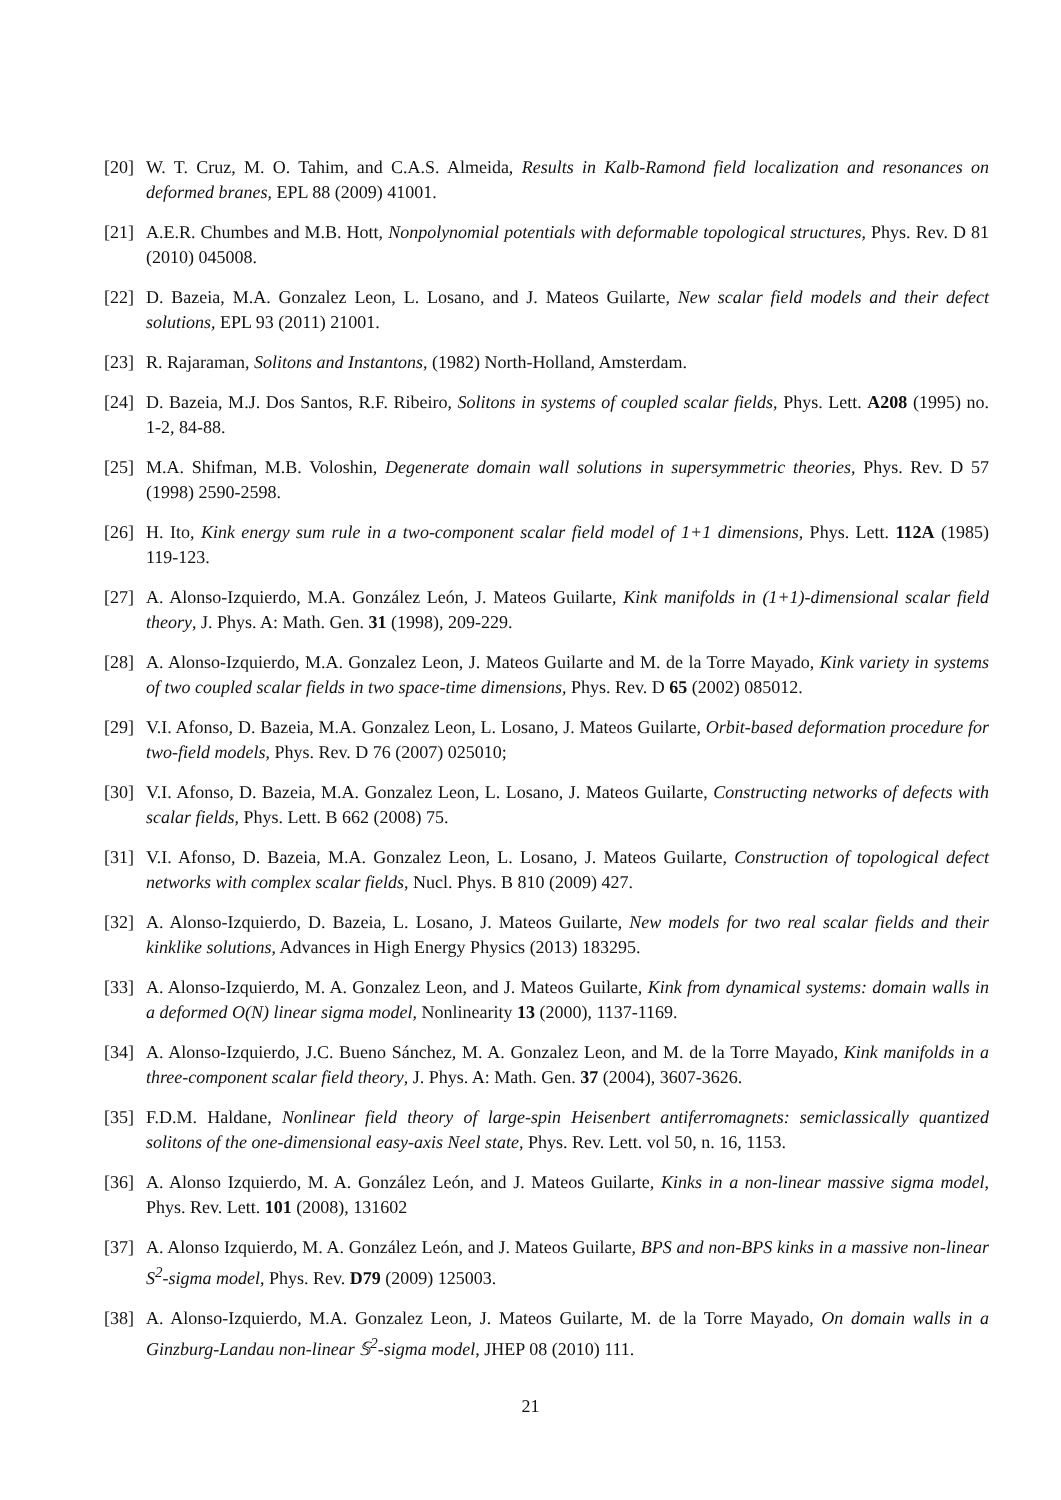[20] W. T. Cruz, M. O. Tahim, and C.A.S. Almeida, Results in Kalb-Ramond field localization and resonances on deformed branes, EPL 88 (2009) 41001.
[21] A.E.R. Chumbes and M.B. Hott, Nonpolynomial potentials with deformable topological structures, Phys. Rev. D 81 (2010) 045008.
[22] D. Bazeia, M.A. Gonzalez Leon, L. Losano, and J. Mateos Guilarte, New scalar field models and their defect solutions, EPL 93 (2011) 21001.
[23] R. Rajaraman, Solitons and Instantons, (1982) North-Holland, Amsterdam.
[24] D. Bazeia, M.J. Dos Santos, R.F. Ribeiro, Solitons in systems of coupled scalar fields, Phys. Lett. A208 (1995) no. 1-2, 84-88.
[25] M.A. Shifman, M.B. Voloshin, Degenerate domain wall solutions in supersymmetric theories, Phys. Rev. D 57 (1998) 2590-2598.
[26] H. Ito, Kink energy sum rule in a two-component scalar field model of 1+1 dimensions, Phys. Lett. 112A (1985) 119-123.
[27] A. Alonso-Izquierdo, M.A. González León, J. Mateos Guilarte, Kink manifolds in (1+1)-dimensional scalar field theory, J. Phys. A: Math. Gen. 31 (1998), 209-229.
[28] A. Alonso-Izquierdo, M.A. Gonzalez Leon, J. Mateos Guilarte and M. de la Torre Mayado, Kink variety in systems of two coupled scalar fields in two space-time dimensions, Phys. Rev. D 65 (2002) 085012.
[29] V.I. Afonso, D. Bazeia, M.A. Gonzalez Leon, L. Losano, J. Mateos Guilarte, Orbit-based deformation procedure for two-field models, Phys. Rev. D 76 (2007) 025010;
[30] V.I. Afonso, D. Bazeia, M.A. Gonzalez Leon, L. Losano, J. Mateos Guilarte, Constructing networks of defects with scalar fields, Phys. Lett. B 662 (2008) 75.
[31] V.I. Afonso, D. Bazeia, M.A. Gonzalez Leon, L. Losano, J. Mateos Guilarte, Construction of topological defect networks with complex scalar fields, Nucl. Phys. B 810 (2009) 427.
[32] A. Alonso-Izquierdo, D. Bazeia, L. Losano, J. Mateos Guilarte, New models for two real scalar fields and their kinklike solutions, Advances in High Energy Physics (2013) 183295.
[33] A. Alonso-Izquierdo, M. A. Gonzalez Leon, and J. Mateos Guilarte, Kink from dynamical systems: domain walls in a deformed O(N) linear sigma model, Nonlinearity 13 (2000), 1137-1169.
[34] A. Alonso-Izquierdo, J.C. Bueno Sánchez, M. A. Gonzalez Leon, and M. de la Torre Mayado, Kink manifolds in a three-component scalar field theory, J. Phys. A: Math. Gen. 37 (2004), 3607-3626.
[35] F.D.M. Haldane, Nonlinear field theory of large-spin Heisenbert antiferromagnets: semiclassically quantized solitons of the one-dimensional easy-axis Neel state, Phys. Rev. Lett. vol 50, n. 16, 1153.
[36] A. Alonso Izquierdo, M. A. González León, and J. Mateos Guilarte, Kinks in a non-linear massive sigma model, Phys. Rev. Lett. 101 (2008), 131602
[37] A. Alonso Izquierdo, M. A. González León, and J. Mateos Guilarte, BPS and non-BPS kinks in a massive non-linear S<sup>2</sup>-sigma model, Phys. Rev. D79 (2009) 125003.
[38] A. Alonso-Izquierdo, M.A. Gonzalez Leon, J. Mateos Guilarte, M. de la Torre Mayado, On domain walls in a Ginzburg-Landau non-linear 𝕊<sup>2</sup>-sigma model, JHEP 08 (2010) 111.
21